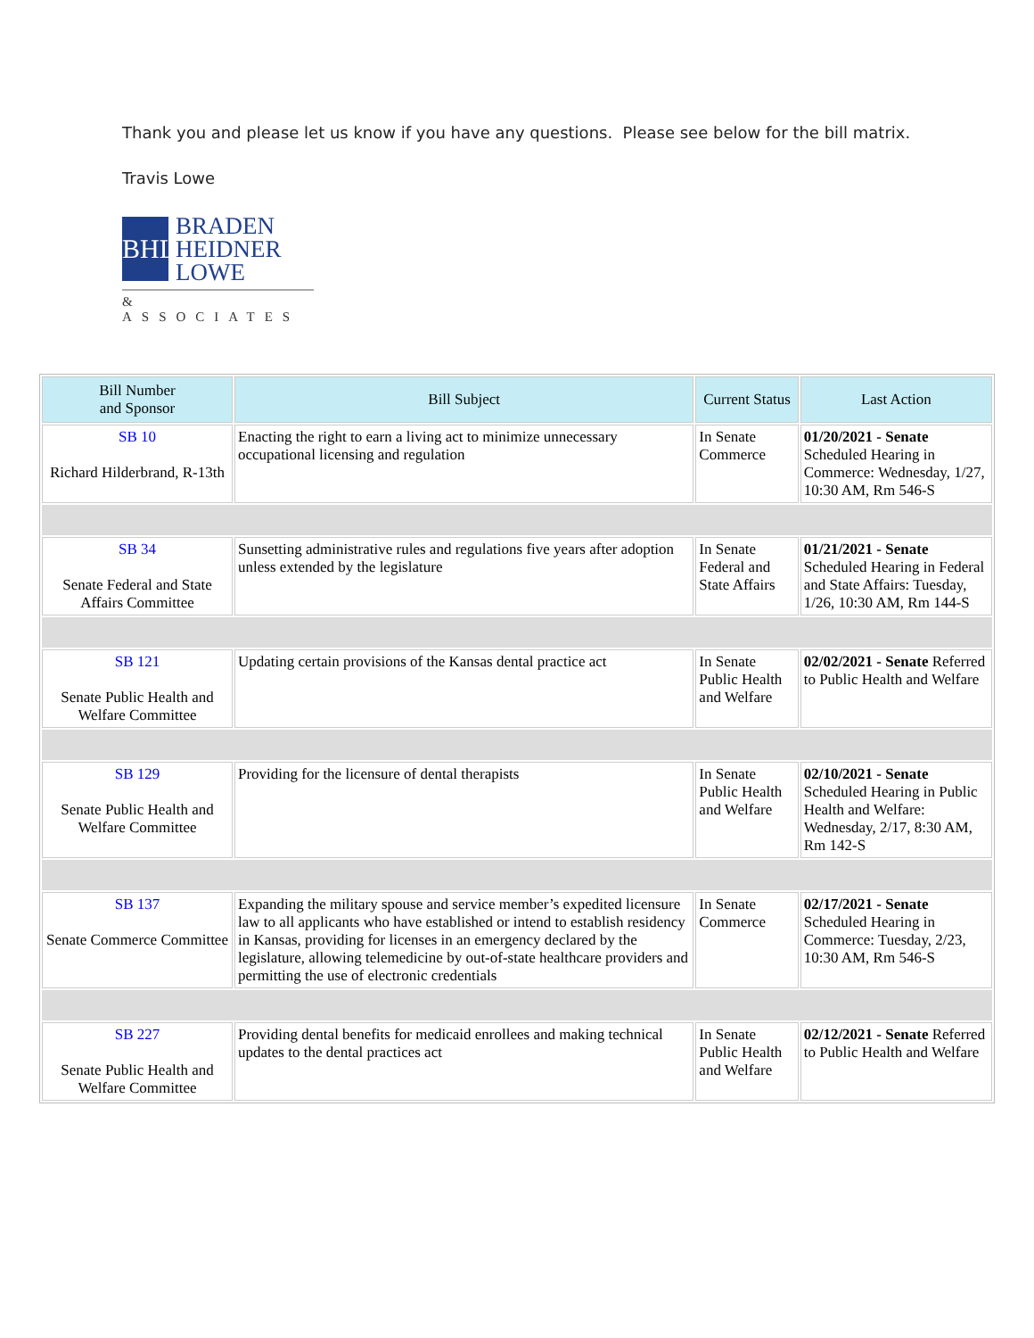Thank you and please let us know if you have any questions. Please see below for the bill matrix.
Travis Lowe
BHL
BRADEN
HEIDNER
LOWE
& ASSOCIATES
| Bill Number and Sponsor | Bill Subject | Current Status | Last Action |
| --- | --- | --- | --- |
| SB 10 Richard Hilderbrand, R-13th | Enacting the right to earn a living act to minimize unnecessary occupational licensing and regulation | In Senate Commerce | 01/20/2021 - Senate Scheduled Hearing in Commerce: Wednesday, 1/27, 10:30 AM, Rm 546-S |
| SB 34 Senate Federal and State Affairs Committee | Sunsetting administrative rules and regulations five years after adoption unless extended by the legislature | In Senate Federal and State Affairs | 01/21/2021 - Senate Scheduled Hearing in Federal and State Affairs: Tuesday, 1/26, 10:30 AM, Rm 144-S |
| SB 121 Senate Public Health and Welfare Committee | Updating certain provisions of the Kansas dental practice act | In Senate Public Health and Welfare | 02/02/2021 - Senate Referred to Public Health and Welfare |
| SB 129 Senate Public Health and Welfare Committee | Providing for the licensure of dental therapists | In Senate Public Health and Welfare | 02/10/2021 - Senate Scheduled Hearing in Public Health and Welfare: Wednesday, 2/17, 8:30 AM, Rm 142-S |
| SB 137 Senate Commerce Committee | Expanding the military spouse and service member’s expedited licensure law to all applicants who have established or intend to establish residency in Kansas, providing for licenses in an emergency declared by the legislature, allowing telemedicine by out-of-state healthcare providers and permitting the use of electronic credentials | In Senate Commerce | 02/17/2021 - Senate Scheduled Hearing in Commerce: Tuesday, 2/23, 10:30 AM, Rm 546-S |
| SB 227 Senate Public Health and Welfare Committee | Providing dental benefits for medicaid enrollees and making technical updates to the dental practices act | In Senate Public Health and Welfare | 02/12/2021 - Senate Referred to Public Health and Welfare |